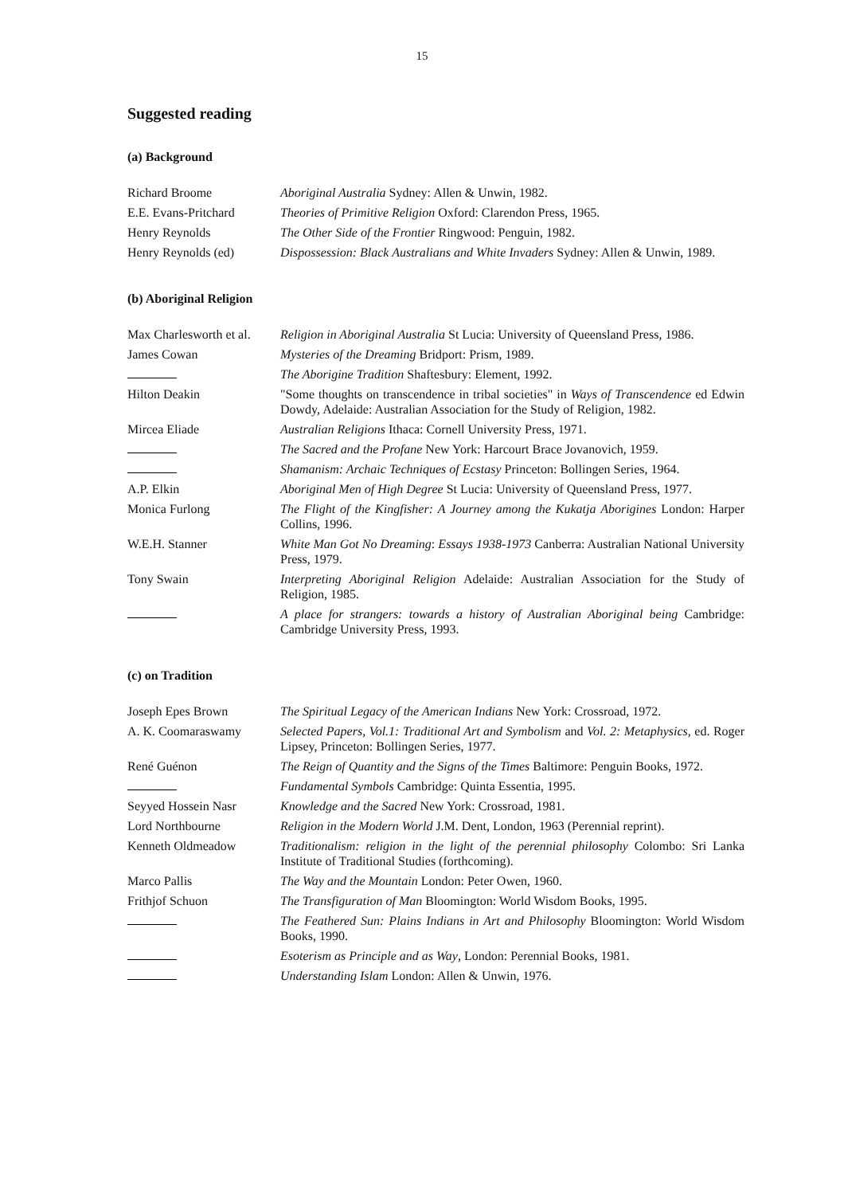15
Suggested reading
(a) Background
| Richard Broome | Aboriginal Australia Sydney: Allen & Unwin, 1982. |
| E.E. Evans-Pritchard | Theories of Primitive Religion Oxford: Clarendon Press, 1965. |
| Henry Reynolds | The Other Side of the Frontier Ringwood: Penguin, 1982. |
| Henry Reynolds (ed) | Dispossession: Black Australians and White Invaders Sydney: Allen & Unwin, 1989. |
(b) Aboriginal Religion
| Max Charlesworth et al. | Religion in Aboriginal Australia St Lucia: University of Queensland Press, 1986. |
| James Cowan | Mysteries of the Dreaming Bridport: Prism, 1989. |
| | The Aborigine Tradition Shaftesbury: Element, 1992. |
| Hilton Deakin | "Some thoughts on transcendence in tribal societies" in Ways of Transcendence ed Edwin Dowdy, Adelaide: Australian Association for the Study of Religion, 1982. |
| Mircea Eliade | Australian Religions Ithaca: Cornell University Press, 1971. |
| | The Sacred and the Profane New York: Harcourt Brace Jovanovich, 1959. |
| | Shamanism: Archaic Techniques of Ecstasy Princeton: Bollingen Series, 1964. |
| A.P. Elkin | Aboriginal Men of High Degree St Lucia: University of Queensland Press, 1977. |
| Monica Furlong | The Flight of the Kingfisher: A Journey among the Kukatja Aborigines London: Harper Collins, 1996. |
| W.E.H. Stanner | White Man Got No Dreaming : Essays 1938-1973 Canberra: Australian National University Press, 1979. |
| Tony Swain | Interpreting Aboriginal Religion Adelaide: Australian Association for the Study of Religion, 1985. |
| | A place for strangers: towards a history of Australian Aboriginal being Cambridge: Cambridge University Press, 1993. |
(c) on Tradition
| Joseph Epes Brown | The Spiritual Legacy of the American Indians New York: Crossroad, 1972. |
| A. K. Coomaraswamy | Selected Papers, Vol.1: Traditional Art and Symbolism and Vol. 2: Metaphysics, ed. Roger Lipsey, Princeton: Bollingen Series, 1977. |
| René Guénon | The Reign of Quantity and the Signs of the Times Baltimore: Penguin Books, 1972. |
| | Fundamental Symbols Cambridge: Quinta Essentia, 1995. |
| Seyyed Hossein Nasr | Knowledge and the Sacred New York: Crossroad, 1981. |
| Lord Northbourne | Religion in the Modern World J.M. Dent, London, 1963 (Perennial reprint). |
| Kenneth Oldmeadow | Traditionalism: religion in the light of the perennial philosophy Colombo: Sri Lanka Institute of Traditional Studies (forthcoming). |
| Marco Pallis | The Way and the Mountain London: Peter Owen, 1960. |
| Frithjof Schuon | The Transfiguration of Man Bloomington: World Wisdom Books, 1995. |
| | The Feathered Sun: Plains Indians in Art and Philosophy Bloomington: World Wisdom Books, 1990. |
| | Esoterism as Principle and as Way , London: Perennial Books, 1981. |
| | Understanding Islam London: Allen & Unwin, 1976. |